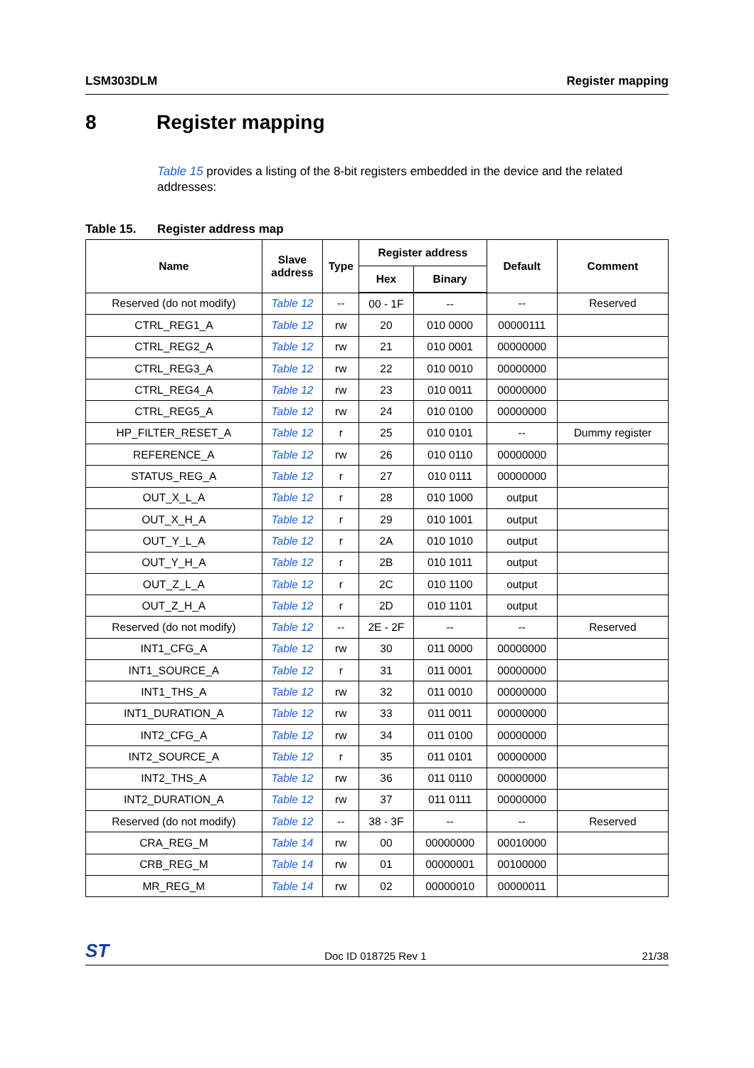LSM303DLM Register mapping
8 Register mapping
Table 15 provides a listing of the 8-bit registers embedded in the device and the related addresses:
Table 15. Register address map
| Name | Slave address | Type | Register address | | Default | Comment |
| --- | --- | --- | --- | --- | --- | --- |
| | | | Hex | Binary | | |
| Reserved (do not modify) | Table 12 | -- | 00 - 1F | -- | -- | Reserved |
| CTRL_REG1_A | Table 12 | rw | 20 | 010 0000 | 00000111 | |
| CTRL_REG2_A | Table 12 | rw | 21 | 010 0001 | 00000000 | |
| CTRL_REG3_A | Table 12 | rw | 22 | 010 0010 | 00000000 | |
| CTRL_REG4_A | Table 12 | rw | 23 | 010 0011 | 00000000 | |
| CTRL_REG5_A | Table 12 | rw | 24 | 010 0100 | 00000000 | |
| HP_FILTER_RESET_A | Table 12 | r | 25 | 010 0101 | -- | Dummy register |
| REFERENCE_A | Table 12 | rw | 26 | 010 0110 | 00000000 | |
| STATUS_REG_A | Table 12 | r | 27 | 010 0111 | 00000000 | |
| OUT_X_L_A | Table 12 | r | 28 | 010 1000 | output | |
| OUT_X_H_A | Table 12 | r | 29 | 010 1001 | output | |
| OUT_Y_L_A | Table 12 | r | 2A | 010 1010 | output | |
| OUT_Y_H_A | Table 12 | r | 2B | 010 1011 | output | |
| OUT_Z_L_A | Table 12 | r | 2C | 010 1100 | output | |
| OUT_Z_H_A | Table 12 | r | 2D | 010 1101 | output | |
| Reserved (do not modify) | Table 12 | -- | 2E - 2F | -- | -- | Reserved |
| INT1_CFG_A | Table 12 | rw | 30 | 011 0000 | 00000000 | |
| INT1_SOURCE_A | Table 12 | r | 31 | 011 0001 | 00000000 | |
| INT1_THS_A | Table 12 | rw | 32 | 011 0010 | 00000000 | |
| INT1_DURATION_A | Table 12 | rw | 33 | 011 0011 | 00000000 | |
| INT2_CFG_A | Table 12 | rw | 34 | 011 0100 | 00000000 | |
| INT2_SOURCE_A | Table 12 | r | 35 | 011 0101 | 00000000 | |
| INT2_THS_A | Table 12 | rw | 36 | 011 0110 | 00000000 | |
| INT2_DURATION_A | Table 12 | rw | 37 | 011 0111 | 00000000 | |
| Reserved (do not modify) | Table 12 | -- | 38 - 3F | -- | -- | Reserved |
| CRA_REG_M | Table 14 | rw | 00 | 00000000 | 00010000 | |
| CRB_REG_M | Table 14 | rw | 01 | 00000001 | 00100000 | |
| MR_REG_M | Table 14 | rw | 02 | 00000010 | 00000011 | |
ST Doc ID 018725 Rev 1 21/38